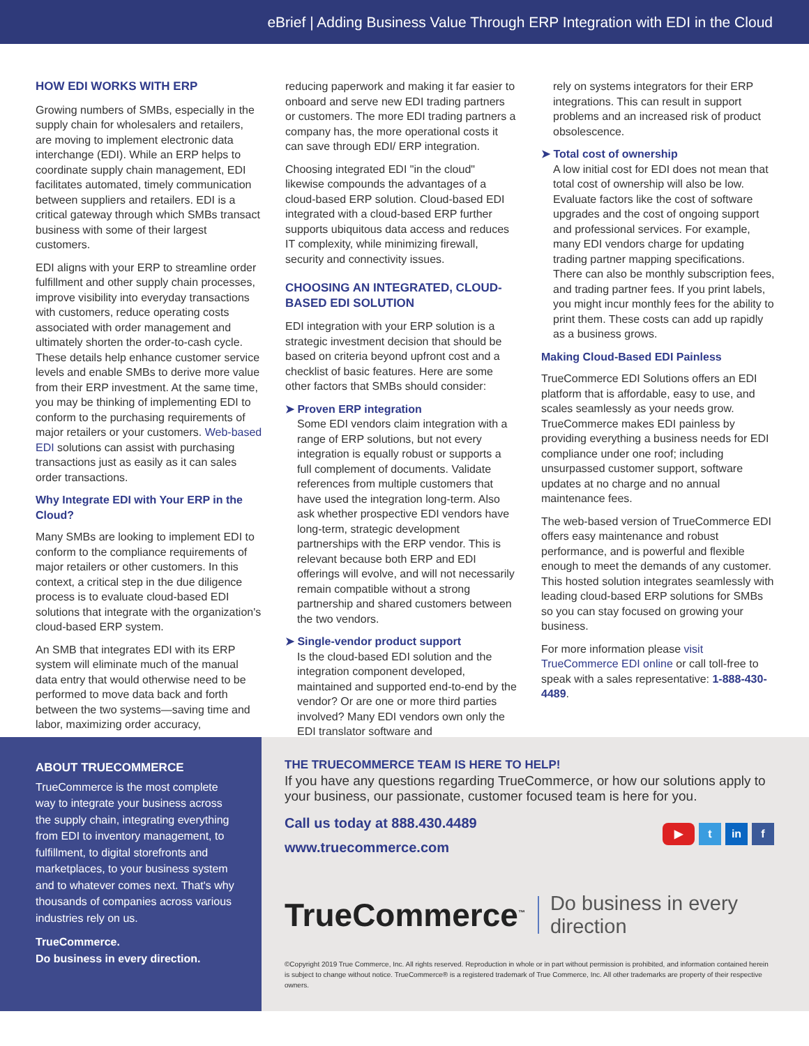eBrief | Adding Business Value Through ERP Integration with EDI in the Cloud
HOW EDI WORKS WITH ERP
Growing numbers of SMBs, especially in the supply chain for wholesalers and retailers, are moving to implement electronic data interchange (EDI). While an ERP helps to coordinate supply chain management, EDI facilitates automated, timely communication between suppliers and retailers. EDI is a critical gateway through which SMBs transact business with some of their largest customers.
EDI aligns with your ERP to streamline order fulfillment and other supply chain processes, improve visibility into everyday transactions with customers, reduce operating costs associated with order management and ultimately shorten the order-to-cash cycle. These details help enhance customer service levels and enable SMBs to derive more value from their ERP investment. At the same time, you may be thinking of implementing EDI to conform to the purchasing requirements of major retailers or your customers. Web-based EDI solutions can assist with purchasing transactions just as easily as it can sales order transactions.
Why Integrate EDI with Your ERP in the Cloud?
Many SMBs are looking to implement EDI to conform to the compliance requirements of major retailers or other customers. In this context, a critical step in the due diligence process is to evaluate cloud-based EDI solutions that integrate with the organization's cloud-based ERP system.
An SMB that integrates EDI with its ERP system will eliminate much of the manual data entry that would otherwise need to be performed to move data back and forth between the two systems—saving time and labor, maximizing order accuracy,
reducing paperwork and making it far easier to onboard and serve new EDI trading partners or customers. The more EDI trading partners a company has, the more operational costs it can save through EDI/ ERP integration.
Choosing integrated EDI "in the cloud" likewise compounds the advantages of a cloud-based ERP solution. Cloud-based EDI integrated with a cloud-based ERP further supports ubiquitous data access and reduces IT complexity, while minimizing firewall, security and connectivity issues.
CHOOSING AN INTEGRATED, CLOUD-BASED EDI SOLUTION
EDI integration with your ERP solution is a strategic investment decision that should be based on criteria beyond upfront cost and a checklist of basic features. Here are some other factors that SMBs should consider:
➤ Proven ERP integration
Some EDI vendors claim integration with a range of ERP solutions, but not every integration is equally robust or supports a full complement of documents. Validate references from multiple customers that have used the integration long-term. Also ask whether prospective EDI vendors have long-term, strategic development partnerships with the ERP vendor. This is relevant because both ERP and EDI offerings will evolve, and will not necessarily remain compatible without a strong partnership and shared customers between the two vendors.
➤ Single-vendor product support
Is the cloud-based EDI solution and the integration component developed, maintained and supported end-to-end by the vendor? Or are one or more third parties involved? Many EDI vendors own only the EDI translator software and
rely on systems integrators for their ERP integrations. This can result in support problems and an increased risk of product obsolescence.
➤ Total cost of ownership
A low initial cost for EDI does not mean that total cost of ownership will also be low. Evaluate factors like the cost of software upgrades and the cost of ongoing support and professional services. For example, many EDI vendors charge for updating trading partner mapping specifications. There can also be monthly subscription fees, and trading partner fees. If you print labels, you might incur monthly fees for the ability to print them. These costs can add up rapidly as a business grows.
Making Cloud-Based EDI Painless
TrueCommerce EDI Solutions offers an EDI platform that is affordable, easy to use, and scales seamlessly as your needs grow. TrueCommerce makes EDI painless by providing everything a business needs for EDI compliance under one roof; including unsurpassed customer support, software updates at no charge and no annual maintenance fees.
The web-based version of TrueCommerce EDI offers easy maintenance and robust performance, and is powerful and flexible enough to meet the demands of any customer. This hosted solution integrates seamlessly with leading cloud-based ERP solutions for SMBs so you can stay focused on growing your business.
For more information please visit TrueCommerce EDI online or call toll-free to speak with a sales representative: 1-888-430-4489.
ABOUT TRUECOMMERCE
TrueCommerce is the most complete way to integrate your business across the supply chain, integrating everything from EDI to inventory management, to fulfillment, to digital storefronts and marketplaces, to your business system and to whatever comes next. That's why thousands of companies across various industries rely on us.
TrueCommerce.
Do business in every direction.
THE TRUECOMMERCE TEAM IS HERE TO HELP!
If you have any questions regarding TrueCommerce, or how our solutions apply to your business, our passionate, customer focused team is here for you.
Call us today at 888.430.4489
www.truecommerce.com
▶ t in f
TrueCommerce<sup>™</sup> Do business in every direction
©Copyright 2019 True Commerce, Inc. All rights reserved. Reproduction in whole or in part without permission is prohibited, and information contained herein is subject to change without notice. TrueCommerce® is a registered trademark of True Commerce, Inc. All other trademarks are property of their respective owners.